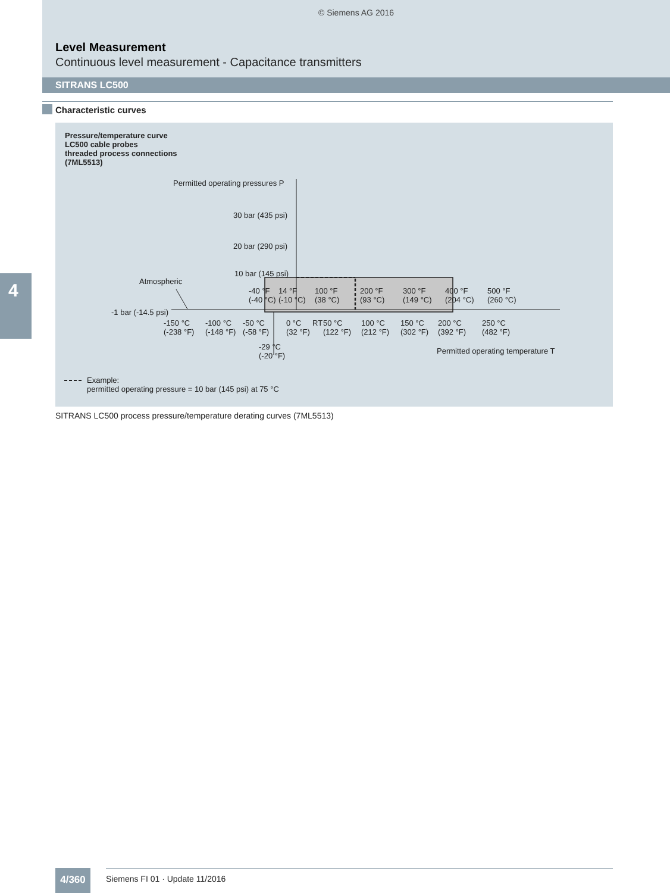© Siemens AG 2016
Level Measurement
Continuous level measurement - Capacitance transmitters
SITRANS LC500
Characteristic curves
4
Pressure/temperature curve
LC500 cable probes
threaded process connections
(7ML5513)
Permitted operating pressures P
30 bar (435 psi)
20 bar (290 psi)
10 bar (145 psi)
Atmospheric
-1 bar (-14.5 psi)
-40 °F
(-40 °C)
14 °F
(-10 °C)
100 °F
(38 °C)
200 °F
(93 °C)
300 °F
(149 °C)
400 °F
(204 °C)
500 °F
(260 °C)
-150 °C
(-238 °F)
-100 °C
(-148 °F)
-50 °C
(-58 °F)
0 °C
(32 °F)
RT
50 °C
(122 °F)
100 °C
(212 °F)
150 °C
(302 °F)
200 °C
(392 °F)
250 °C
(482 °F)
-29 °C
(-20 °F)
Permitted operating temperature T
Example:
permitted operating pressure = 10 bar (145 psi) at 75 °C
SITRANS LC500 process pressure/temperature derating curves (7ML5513)
4/360 Siemens FI 01 · Update 11/2016